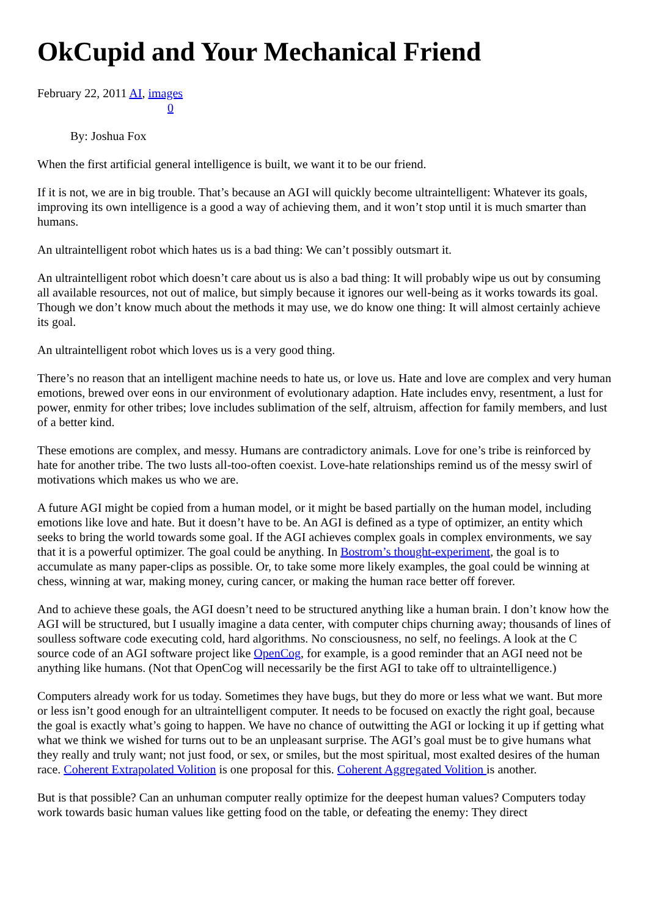OkCupid and Your Mechanical Friend
February 22, 2011 AI, images
0
By: Joshua Fox
When the first artificial general intelligence is built, we want it to be our friend.
If it is not, we are in big trouble. That’s because an AGI will quickly become ultraintelligent: Whatever its goals, improving its own intelligence is a good a way of achieving them, and it won’t stop until it is much smarter than humans.
An ultraintelligent robot which hates us is a bad thing: We can’t possibly outsmart it.
An ultraintelligent robot which doesn’t care about us is also a bad thing: It will probably wipe us out by consuming all available resources, not out of malice, but simply because it ignores our well-being as it works towards its goal. Though we don’t know much about the methods it may use, we do know one thing: It will almost certainly achieve its goal.
An ultraintelligent robot which loves us is a very good thing.
There’s no reason that an intelligent machine needs to hate us, or love us. Hate and love are complex and very human emotions, brewed over eons in our environment of evolutionary adaption. Hate includes envy, resentment, a lust for power, enmity for other tribes; love includes sublimation of the self, altruism, affection for family members, and lust of a better kind.
These emotions are complex, and messy. Humans are contradictory animals. Love for one’s tribe is reinforced by hate for another tribe. The two lusts all-too-often coexist. Love-hate relationships remind us of the messy swirl of motivations which makes us who we are.
A future AGI might be copied from a human model, or it might be based partially on the human model, including emotions like love and hate. But it doesn’t have to be. An AGI is defined as a type of optimizer, an entity which seeks to bring the world towards some goal. If the AGI achieves complex goals in complex environments, we say that it is a powerful optimizer. The goal could be anything. In Bostrom’s thought-experiment, the goal is to accumulate as many paper-clips as possible. Or, to take some more likely examples, the goal could be winning at chess, winning at war, making money, curing cancer, or making the human race better off forever.
And to achieve these goals, the AGI doesn’t need to be structured anything like a human brain. I don’t know how the AGI will be structured, but I usually imagine a data center, with computer chips churning away; thousands of lines of soulless software code executing cold, hard algorithms. No consciousness, no self, no feelings. A look at the C source code of an AGI software project like OpenCog, for example, is a good reminder that an AGI need not be anything like humans. (Not that OpenCog will necessarily be the first AGI to take off to ultraintelligence.)
Computers already work for us today. Sometimes they have bugs, but they do more or less what we want. But more or less isn’t good enough for an ultraintelligent computer. It needs to be focused on exactly the right goal, because the goal is exactly what’s going to happen. We have no chance of outwitting the AGI or locking it up if getting what what we think we wished for turns out to be an unpleasant surprise. The AGI’s goal must be to give humans what they really and truly want; not just food, or sex, or smiles, but the most spiritual, most exalted desires of the human race. Coherent Extrapolated Volition is one proposal for this. Coherent Aggregated Volition is another.
But is that possible? Can an unhuman computer really optimize for the deepest human values? Computers today work towards basic human values like getting food on the table, or defeating the enemy: They direct